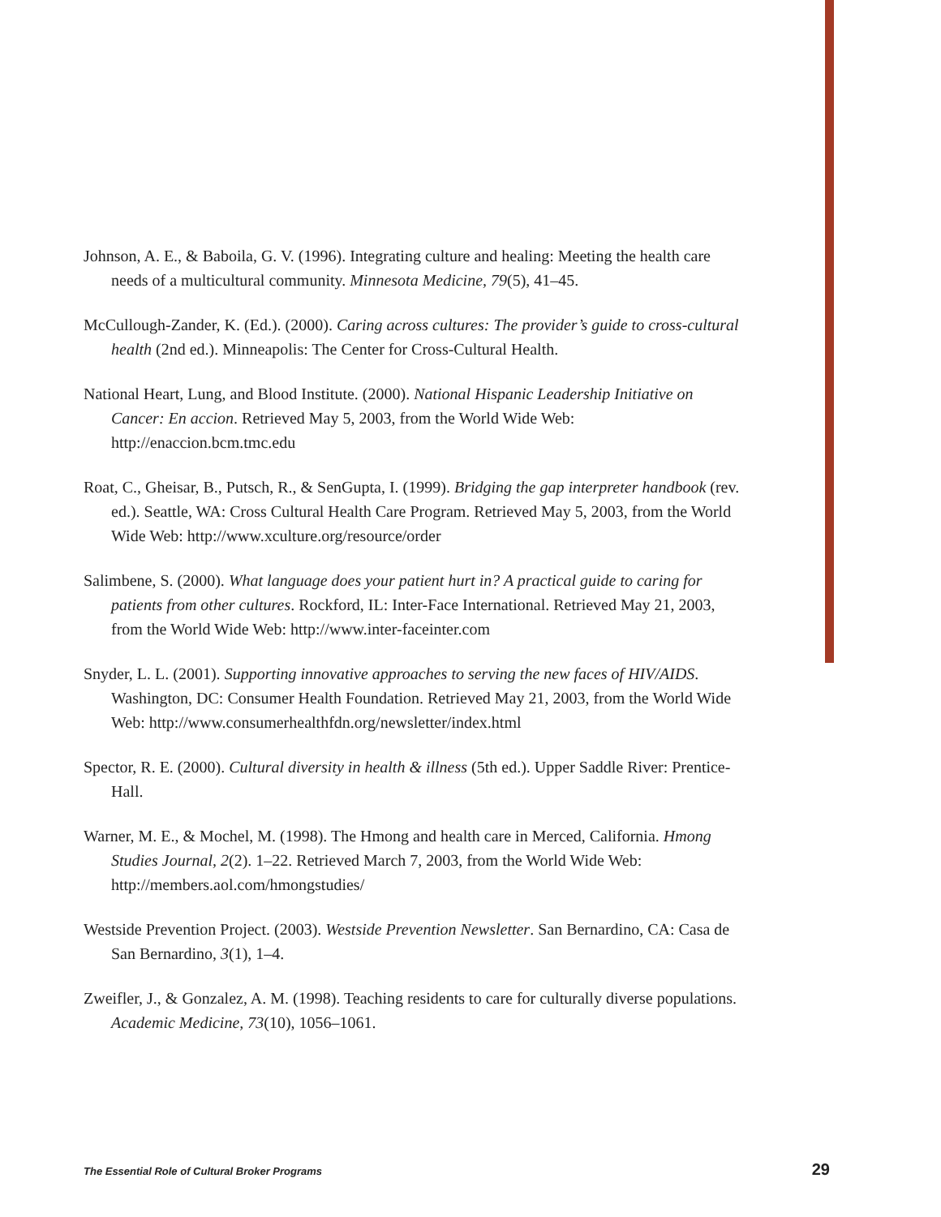Johnson, A. E., & Baboila, G. V. (1996). Integrating culture and healing: Meeting the health care needs of a multicultural community. Minnesota Medicine, 79(5), 41–45.
McCullough-Zander, K. (Ed.). (2000). Caring across cultures: The provider’s guide to cross-cultural health (2nd ed.). Minneapolis: The Center for Cross-Cultural Health.
National Heart, Lung, and Blood Institute. (2000). National Hispanic Leadership Initiative on Cancer: En accion. Retrieved May 5, 2003, from the World Wide Web: http://enaccion.bcm.tmc.edu
Roat, C., Gheisar, B., Putsch, R., & SenGupta, I. (1999). Bridging the gap interpreter handbook (rev. ed.). Seattle, WA: Cross Cultural Health Care Program. Retrieved May 5, 2003, from the World Wide Web: http://www.xculture.org/resource/order
Salimbene, S. (2000). What language does your patient hurt in? A practical guide to caring for patients from other cultures. Rockford, IL: Inter-Face International. Retrieved May 21, 2003, from the World Wide Web: http://www.inter-faceinter.com
Snyder, L. L. (2001). Supporting innovative approaches to serving the new faces of HIV/AIDS. Washington, DC: Consumer Health Foundation. Retrieved May 21, 2003, from the World Wide Web: http://www.consumerhealthfdn.org/newsletter/index.html
Spector, R. E. (2000). Cultural diversity in health & illness (5th ed.). Upper Saddle River: Prentice-Hall.
Warner, M. E., & Mochel, M. (1998). The Hmong and health care in Merced, California. Hmong Studies Journal, 2(2). 1–22. Retrieved March 7, 2003, from the World Wide Web: http://members.aol.com/hmongstudies/
Westside Prevention Project. (2003). Westside Prevention Newsletter. San Bernardino, CA: Casa de San Bernardino, 3(1), 1–4.
Zweifler, J., & Gonzalez, A. M. (1998). Teaching residents to care for culturally diverse populations. Academic Medicine, 73(10), 1056–1061.
The Essential Role of Cultural Broker Programs 29